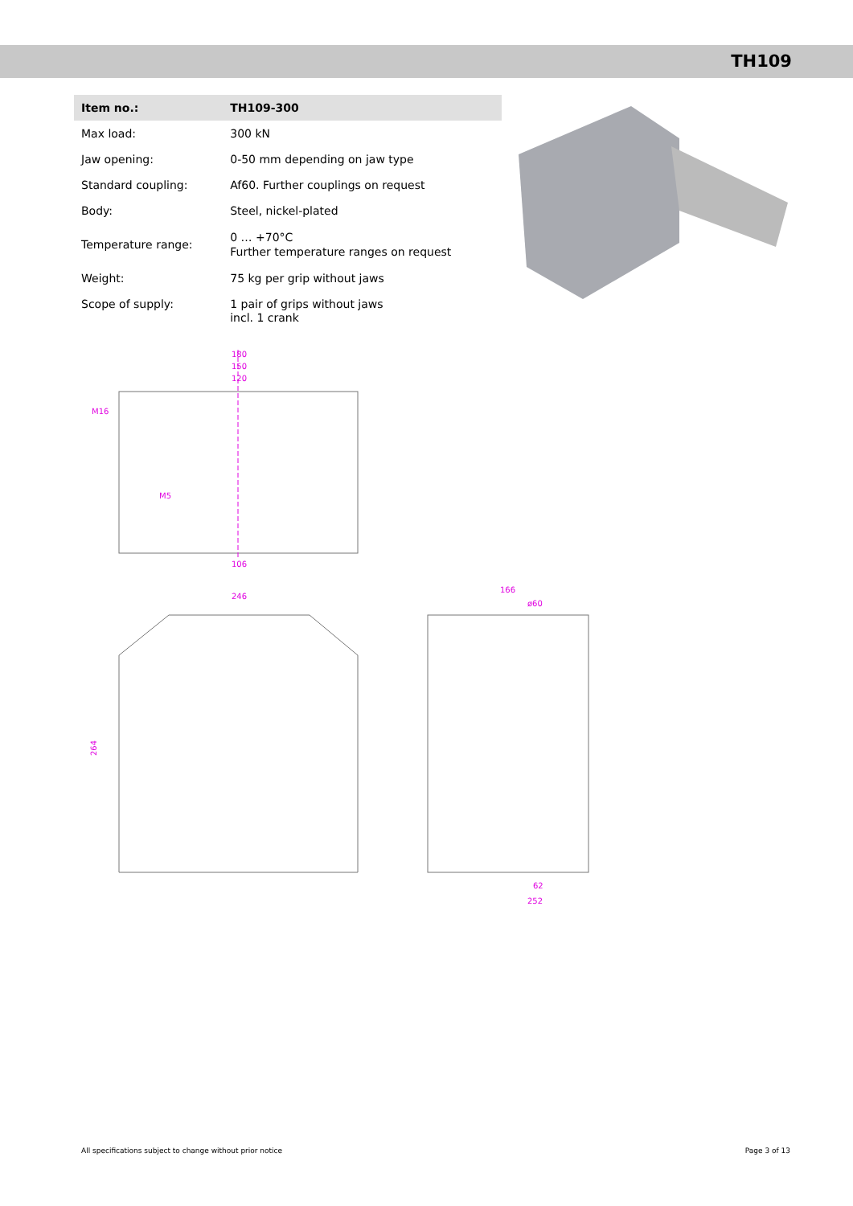TH109
| Item no.: | TH109-300 |
| --- | --- |
| Max load: | 300 kN |
| Jaw opening: | 0-50 mm depending on jaw type |
| Standard coupling: | Af60. Further couplings on request |
| Body: | Steel, nickel-plated |
| Temperature range: | 0 … +70°C Further temperature ranges on request |
| Weight: | 75 kg per grip without jaws |
| Scope of supply: | 1 pair of grips without jaws incl. 1 crank |
180
150
120
M16
M5
106
246
264
166
ø60
62
252
All specifications subject to change without prior notice Page 3 of 13